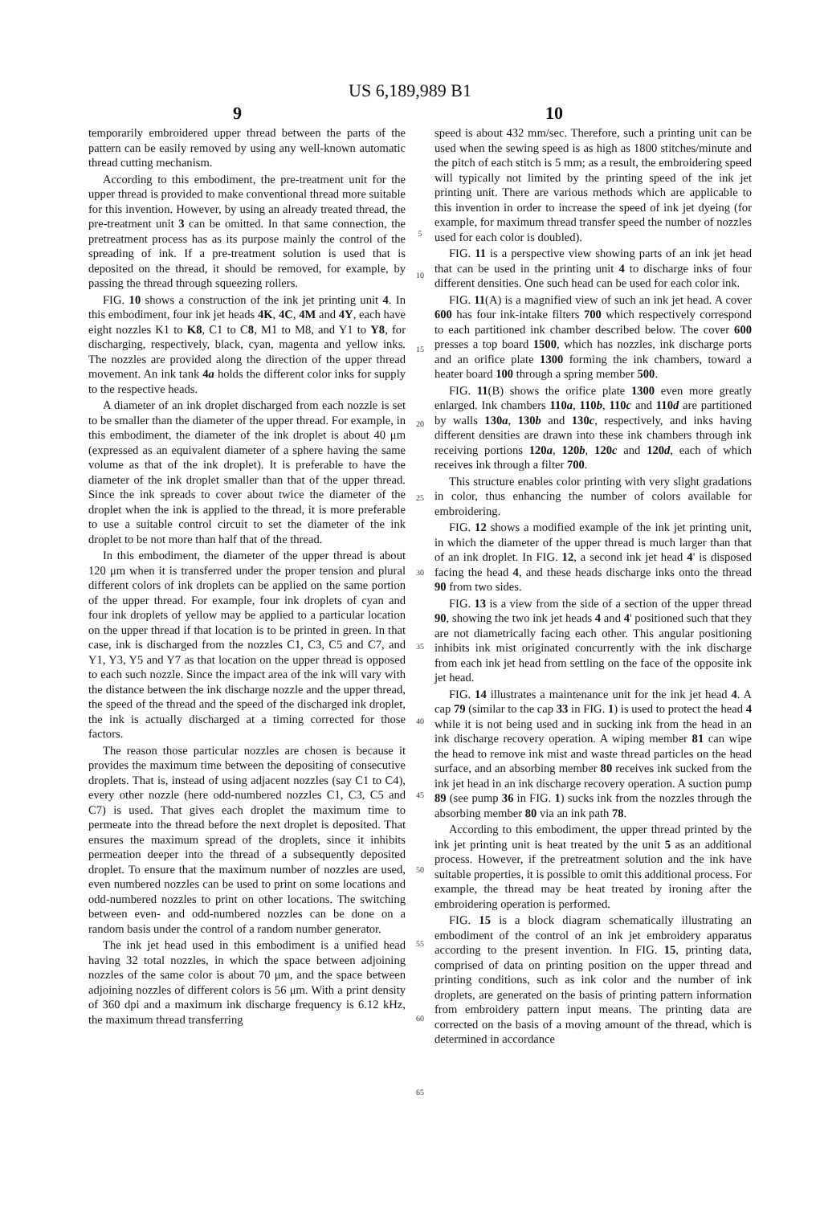US 6,189,989 B1
9 10
temporarily embroidered upper thread between the parts of the pattern can be easily removed by using any well-known automatic thread cutting mechanism.
According to this embodiment, the pre-treatment unit for the upper thread is provided to make conventional thread more suitable for this invention. However, by using an already treated thread, the pre-treatment unit 3 can be omitted. In that same connection, the pretreatment process has as its purpose mainly the control of the spreading of ink. If a pre-treatment solution is used that is deposited on the thread, it should be removed, for example, by passing the thread through squeezing rollers.
FIG. 10 shows a construction of the ink jet printing unit 4. In this embodiment, four ink jet heads 4K, 4C, 4M and 4Y, each have eight nozzles K1 to K8, C1 to C8, M1 to M8, and Y1 to Y8, for discharging, respectively, black, cyan, magenta and yellow inks. The nozzles are provided along the direction of the upper thread movement. An ink tank 4a holds the different color inks for supply to the respective heads.
A diameter of an ink droplet discharged from each nozzle is set to be smaller than the diameter of the upper thread. For example, in this embodiment, the diameter of the ink droplet is about 40 μm (expressed as an equivalent diameter of a sphere having the same volume as that of the ink droplet). It is preferable to have the diameter of the ink droplet smaller than that of the upper thread. Since the ink spreads to cover about twice the diameter of the droplet when the ink is applied to the thread, it is more preferable to use a suitable control circuit to set the diameter of the ink droplet to be not more than half that of the thread.
In this embodiment, the diameter of the upper thread is about 120 μm when it is transferred under the proper tension and plural different colors of ink droplets can be applied on the same portion of the upper thread. For example, four ink droplets of cyan and four ink droplets of yellow may be applied to a particular location on the upper thread if that location is to be printed in green. In that case, ink is discharged from the nozzles C1, C3, C5 and C7, and Y1, Y3, Y5 and Y7 as that location on the upper thread is opposed to each such nozzle. Since the impact area of the ink will vary with the distance between the ink discharge nozzle and the upper thread, the speed of the thread and the speed of the discharged ink droplet, the ink is actually discharged at a timing corrected for those factors.
The reason those particular nozzles are chosen is because it provides the maximum time between the depositing of consecutive droplets. That is, instead of using adjacent nozzles (say C1 to C4), every other nozzle (here odd-numbered nozzles C1, C3, C5 and C7) is used. That gives each droplet the maximum time to permeate into the thread before the next droplet is deposited. That ensures the maximum spread of the droplets, since it inhibits permeation deeper into the thread of a subsequently deposited droplet. To ensure that the maximum number of nozzles are used, even numbered nozzles can be used to print on some locations and odd-numbered nozzles to print on other locations. The switching between even- and odd-numbered nozzles can be done on a random basis under the control of a random number generator.
The ink jet head used in this embodiment is a unified head having 32 total nozzles, in which the space between adjoining nozzles of the same color is about 70 μm, and the space between adjoining nozzles of different colors is 56 μm. With a print density of 360 dpi and a maximum ink discharge frequency is 6.12 kHz, the maximum thread transferring
5
10
15
20
25
30
35
40
45
50
55
60
65
speed is about 432 mm/sec. Therefore, such a printing unit can be used when the sewing speed is as high as 1800 stitches/minute and the pitch of each stitch is 5 mm; as a result, the embroidering speed will typically not limited by the printing speed of the ink jet printing unit. There are various methods which are applicable to this invention in order to increase the speed of ink jet dyeing (for example, for maximum thread transfer speed the number of nozzles used for each color is doubled).
FIG. 11 is a perspective view showing parts of an ink jet head that can be used in the printing unit 4 to discharge inks of four different densities. One such head can be used for each color ink.
FIG. 11(A) is a magnified view of such an ink jet head. A cover 600 has four ink-intake filters 700 which respectively correspond to each partitioned ink chamber described below. The cover 600 presses a top board 1500, which has nozzles, ink discharge ports and an orifice plate 1300 forming the ink chambers, toward a heater board 100 through a spring member 500.
FIG. 11(B) shows the orifice plate 1300 even more greatly enlarged. Ink chambers 110a, 110b, 110c and 110d are partitioned by walls 130a, 130b and 130c, respectively, and inks having different densities are drawn into these ink chambers through ink receiving portions 120a, 120b, 120c and 120d, each of which receives ink through a filter 700.
This structure enables color printing with very slight gradations in color, thus enhancing the number of colors available for embroidering.
FIG. 12 shows a modified example of the ink jet printing unit, in which the diameter of the upper thread is much larger than that of an ink droplet. In FIG. 12, a second ink jet head 4' is disposed facing the head 4, and these heads discharge inks onto the thread 90 from two sides.
FIG. 13 is a view from the side of a section of the upper thread 90, showing the two ink jet heads 4 and 4' positioned such that they are not diametrically facing each other. This angular positioning inhibits ink mist originated concurrently with the ink discharge from each ink jet head from settling on the face of the opposite ink jet head.
FIG. 14 illustrates a maintenance unit for the ink jet head 4. A cap 79 (similar to the cap 33 in FIG. 1) is used to protect the head 4 while it is not being used and in sucking ink from the head in an ink discharge recovery operation. A wiping member 81 can wipe the head to remove ink mist and waste thread particles on the head surface, and an absorbing member 80 receives ink sucked from the ink jet head in an ink discharge recovery operation. A suction pump 89 (see pump 36 in FIG. 1) sucks ink from the nozzles through the absorbing member 80 via an ink path 78.
According to this embodiment, the upper thread printed by the ink jet printing unit is heat treated by the unit 5 as an additional process. However, if the pretreatment solution and the ink have suitable properties, it is possible to omit this additional process. For example, the thread may be heat treated by ironing after the embroidering operation is performed.
FIG. 15 is a block diagram schematically illustrating an embodiment of the control of an ink jet embroidery apparatus according to the present invention. In FIG. 15, printing data, comprised of data on printing position on the upper thread and printing conditions, such as ink color and the number of ink droplets, are generated on the basis of printing pattern information from embroidery pattern input means. The printing data are corrected on the basis of a moving amount of the thread, which is determined in accordance